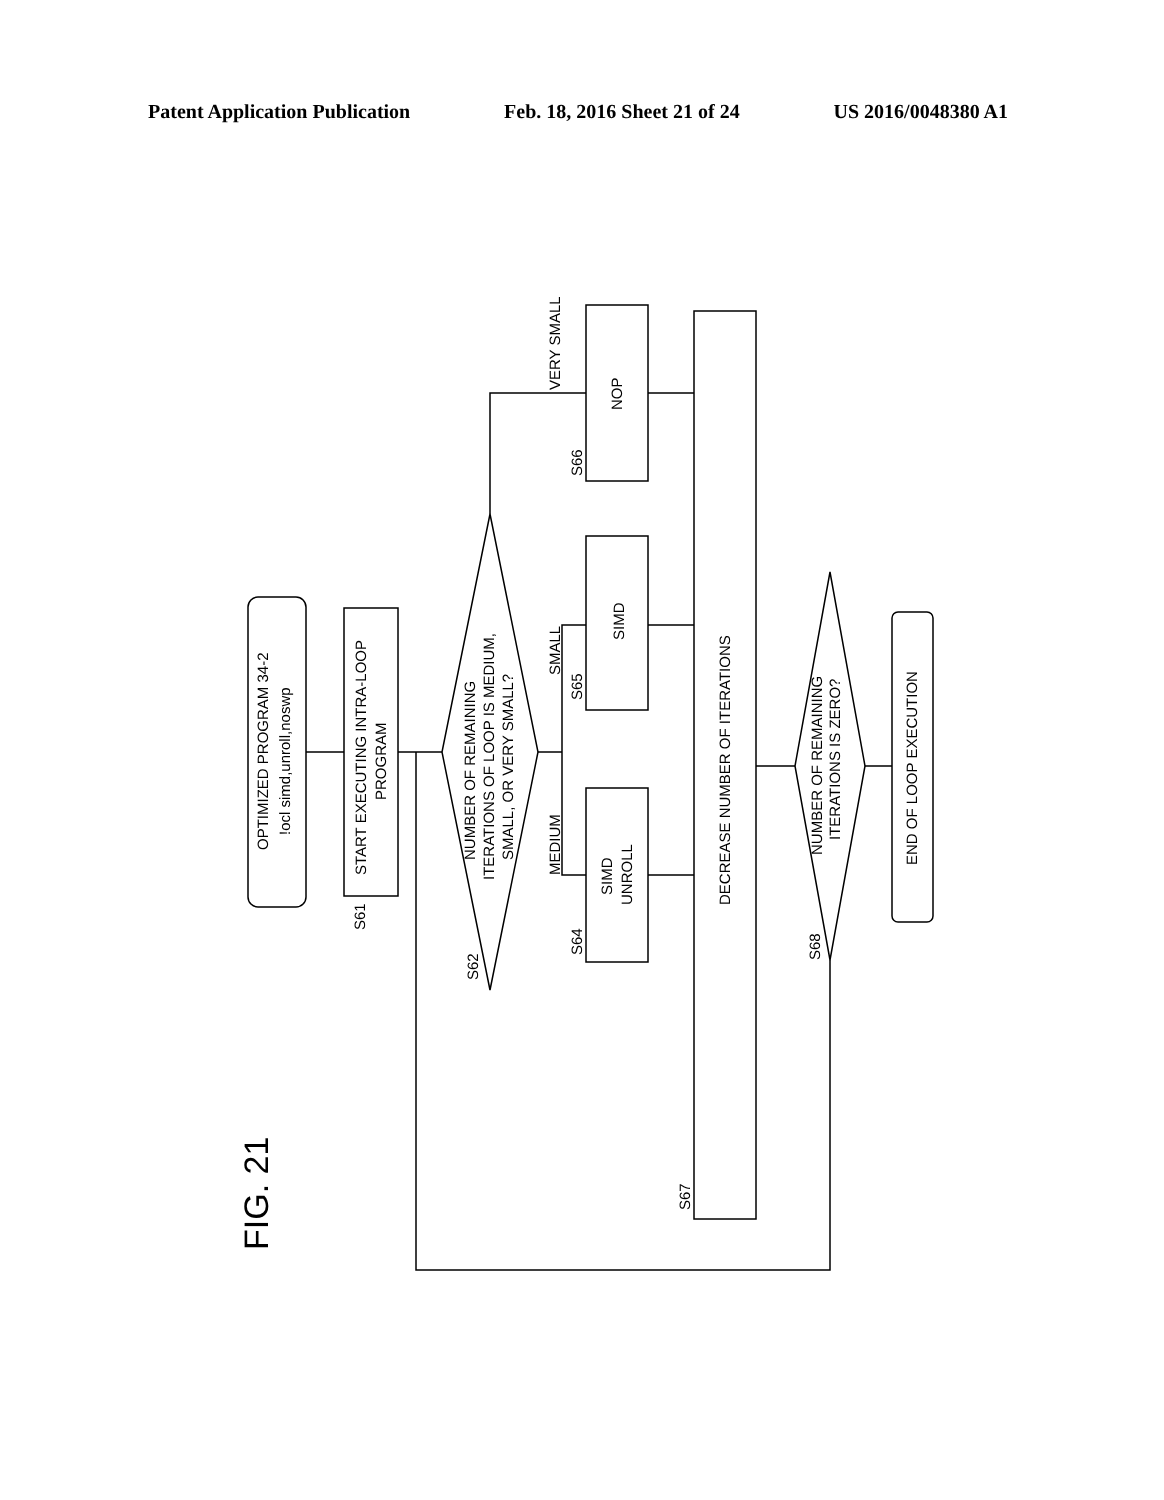Patent Application Publication Feb. 18, 2016 Sheet 21 of 24 US 2016/0048380 A1
OPTIMIZED PROGRAM 34-2
!ocl simd,unroll,noswp
START EXECUTING INTRA-LOOP
PROGRAM
NUMBER OF REMAINING
ITERATIONS OF LOOP IS MEDIUM,
SMALL, OR VERY SMALL?
VERY SMALL
SMALL
MEDIUM
NOP
SIMD
SIMD
UNROLL
DECREASE NUMBER OF ITERATIONS
NUMBER OF REMAINING
ITERATIONS IS ZERO?
END OF LOOP EXECUTION
S61
S62
S64
S65
S66
S67
S68
FIG. 21